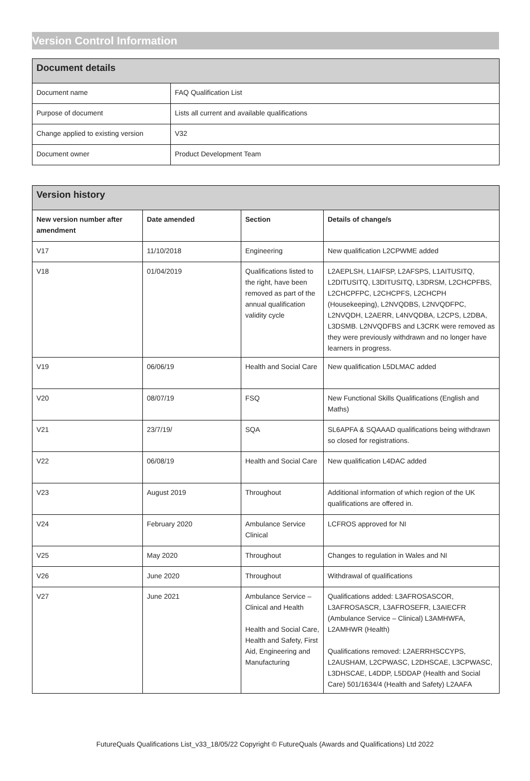Version Control Information
| Document details | |
| --- | --- |
| Document name | FAQ Qualification List |
| Purpose of document | Lists all current and available qualifications |
| Change applied to existing version | V32 |
| Document owner | Product Development Team |
| Version history | | | |
| --- | --- | --- | --- |
| New version number after amendment | Date amended | Section | Details of change/s |
| V17 | 11/10/2018 | Engineering | New qualification L2CPWME added |
| V18 | 01/04/2019 | Qualifications listed to the right, have been removed as part of the annual qualification validity cycle | L2AEPLSH, L1AIFSP, L2AFSPS, L1AITUSITQ, L2DITUSITQ, L3DITUSITQ, L3DRSM, L2CHCPFBS, L2CHCPFPC, L2CHCPFS, L2CHCPH (Housekeeping), L2NVQDBS, L2NVQDFPC, L2NVQDH, L2AERR, L4NVQDBA, L2CPS, L2DBA, L3DSMB. L2NVQDFBS and L3CRK were removed as they were previously withdrawn and no longer have learners in progress. |
| V19 | 06/06/19 | Health and Social Care | New qualification L5DLMAC added |
| V20 | 08/07/19 | FSQ | New Functional Skills Qualifications (English and Maths) |
| V21 | 23/7/19/ | SQA | SL6APFA & SQAAAD qualifications being withdrawn so closed for registrations. |
| V22 | 06/08/19 | Health and Social Care | New qualification L4DAC added |
| V23 | August 2019 | Throughout | Additional information of which region of the UK qualifications are offered in. |
| V24 | February 2020 | Ambulance Service Clinical | LCFROS approved for NI |
| V25 | May 2020 | Throughout | Changes to regulation in Wales and NI |
| V26 | June 2020 | Throughout | Withdrawal of qualifications |
| V27 | June 2021 | Ambulance Service – Clinical and Health Health and Social Care, Health and Safety, First Aid, Engineering and Manufacturing | Qualifications added: L3AFROSASCOR, L3AFROSASCR, L3AFROSEFR, L3AIECFR (Ambulance Service – Clinical) L3AMHWFA, L2AMHWR (Health) Qualifications removed: L2AERRHSCCYPS, L2AUSHAM, L2CPWASC, L2DHSCAE, L3CPWASC, L3DHSCAE, L4DDP, L5DDAP (Health and Social Care) 501/1634/4 (Health and Safety) L2AAFA |
FutureQuals Qualifications List_v33_18/05/22 Copyright © FutureQuals (Awards and Qualifications) Ltd 2022